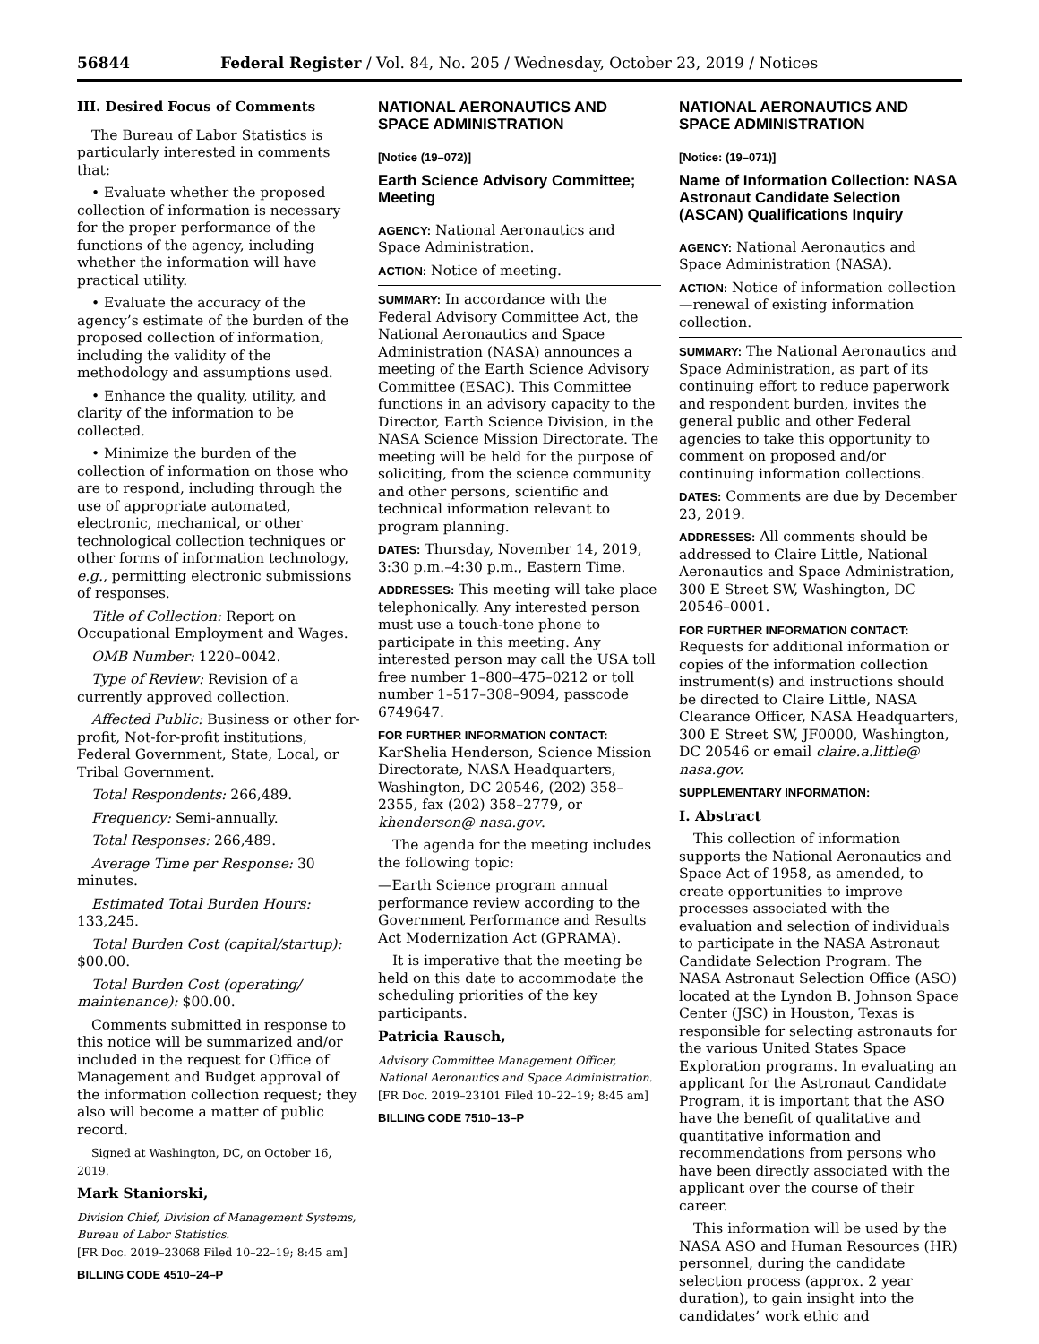56844 Federal Register / Vol. 84, No. 205 / Wednesday, October 23, 2019 / Notices
III. Desired Focus of Comments
The Bureau of Labor Statistics is particularly interested in comments that:
• Evaluate whether the proposed collection of information is necessary for the proper performance of the functions of the agency, including whether the information will have practical utility.
• Evaluate the accuracy of the agency’s estimate of the burden of the proposed collection of information, including the validity of the methodology and assumptions used.
• Enhance the quality, utility, and clarity of the information to be collected.
• Minimize the burden of the collection of information on those who are to respond, including through the use of appropriate automated, electronic, mechanical, or other technological collection techniques or other forms of information technology, e.g., permitting electronic submissions of responses.
Title of Collection: Report on Occupational Employment and Wages.
OMB Number: 1220–0042.
Type of Review: Revision of a currently approved collection.
Affected Public: Business or other for-profit, Not-for-profit institutions, Federal Government, State, Local, or Tribal Government.
Total Respondents: 266,489.
Frequency: Semi-annually.
Total Responses: 266,489.
Average Time per Response: 30 minutes.
Estimated Total Burden Hours: 133,245.
Total Burden Cost (capital/startup): $00.00.
Total Burden Cost (operating/ maintenance): $00.00.
Comments submitted in response to this notice will be summarized and/or included in the request for Office of Management and Budget approval of the information collection request; they also will become a matter of public record.
Signed at Washington, DC, on October 16, 2019.
Mark Staniorski,
Division Chief, Division of Management Systems, Bureau of Labor Statistics.
[FR Doc. 2019–23068 Filed 10–22–19; 8:45 am]
BILLING CODE 4510–24–P
NATIONAL AERONAUTICS AND SPACE ADMINISTRATION
[Notice (19–072)]
Earth Science Advisory Committee; Meeting
AGENCY: National Aeronautics and Space Administration.
ACTION: Notice of meeting.
SUMMARY: In accordance with the Federal Advisory Committee Act, the National Aeronautics and Space Administration (NASA) announces a meeting of the Earth Science Advisory Committee (ESAC). This Committee functions in an advisory capacity to the Director, Earth Science Division, in the NASA Science Mission Directorate. The meeting will be held for the purpose of soliciting, from the science community and other persons, scientific and technical information relevant to program planning.
DATES: Thursday, November 14, 2019, 3:30 p.m.–4:30 p.m., Eastern Time.
ADDRESSES: This meeting will take place telephonically. Any interested person must use a touch-tone phone to participate in this meeting. Any interested person may call the USA toll free number 1–800–475–0212 or toll number 1–517–308–9094, passcode 6749647.
FOR FURTHER INFORMATION CONTACT:
KarShelia Henderson, Science Mission Directorate, NASA Headquarters, Washington, DC 20546, (202) 358–2355, fax (202) 358–2779, or khenderson@ nasa.gov.
The agenda for the meeting includes the following topic:
—Earth Science program annual performance review according to the Government Performance and Results Act Modernization Act (GPRAMA).
It is imperative that the meeting be held on this date to accommodate the scheduling priorities of the key participants.
Patricia Rausch,
Advisory Committee Management Officer, National Aeronautics and Space Administration.
[FR Doc. 2019–23101 Filed 10–22–19; 8:45 am]
BILLING CODE 7510–13–P
NATIONAL AERONAUTICS AND SPACE ADMINISTRATION
[Notice: (19–071)]
Name of Information Collection: NASA Astronaut Candidate Selection (ASCAN) Qualifications Inquiry
AGENCY: National Aeronautics and Space Administration (NASA).
ACTION: Notice of information collection—renewal of existing information collection.
SUMMARY: The National Aeronautics and Space Administration, as part of its continuing effort to reduce paperwork and respondent burden, invites the general public and other Federal agencies to take this opportunity to comment on proposed and/or continuing information collections.
DATES: Comments are due by December 23, 2019.
ADDRESSES: All comments should be addressed to Claire Little, National Aeronautics and Space Administration, 300 E Street SW, Washington, DC 20546–0001.
FOR FURTHER INFORMATION CONTACT:
Requests for additional information or copies of the information collection instrument(s) and instructions should be directed to Claire Little, NASA Clearance Officer, NASA Headquarters, 300 E Street SW, JF0000, Washington, DC 20546 or email claire.a.little@ nasa.gov.
SUPPLEMENTARY INFORMATION:
I. Abstract
This collection of information supports the National Aeronautics and Space Act of 1958, as amended, to create opportunities to improve processes associated with the evaluation and selection of individuals to participate in the NASA Astronaut Candidate Selection Program. The NASA Astronaut Selection Office (ASO) located at the Lyndon B. Johnson Space Center (JSC) in Houston, Texas is responsible for selecting astronauts for the various United States Space Exploration programs. In evaluating an applicant for the Astronaut Candidate Program, it is important that the ASO have the benefit of qualitative and quantitative information and recommendations from persons who have been directly associated with the applicant over the course of their career.
This information will be used by the NASA ASO and Human Resources (HR) personnel, during the candidate selection process (approx. 2 year duration), to gain insight into the candidates’ work ethic and